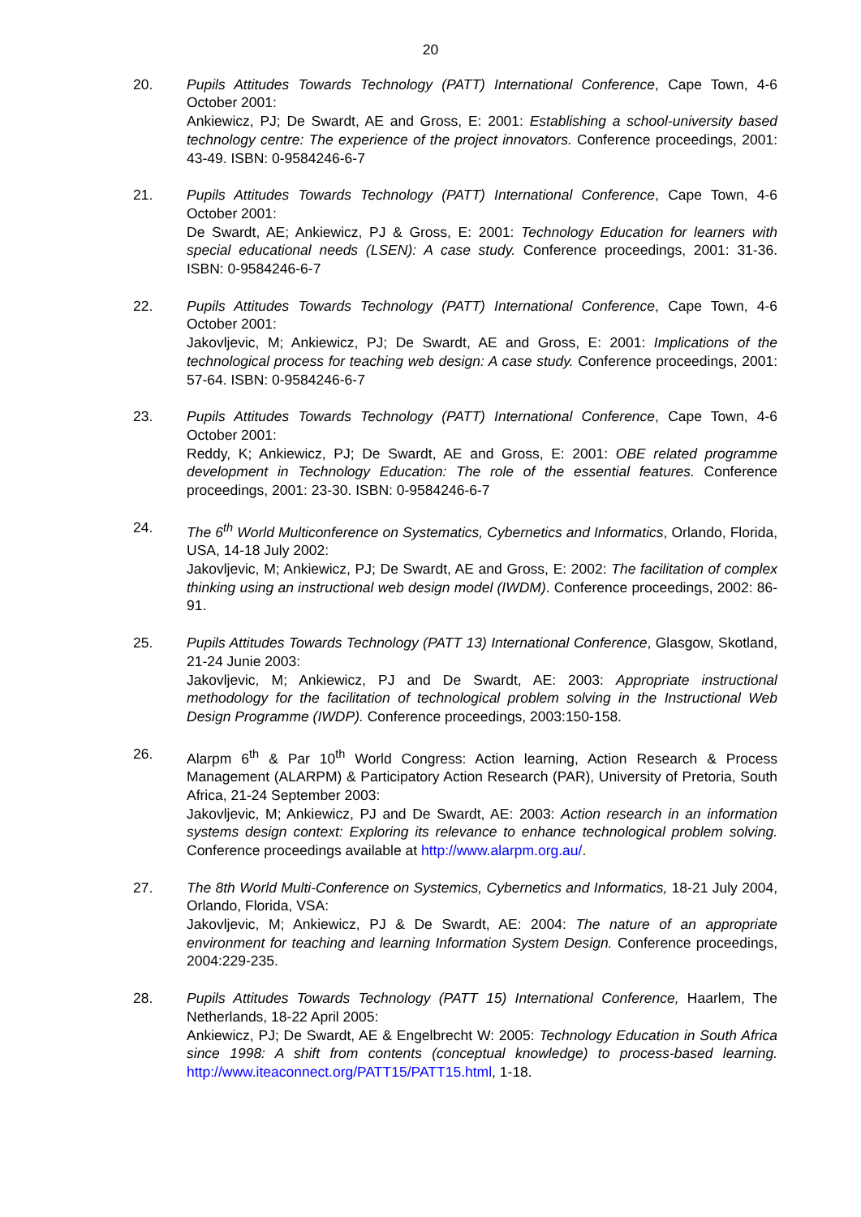20
20. Pupils Attitudes Towards Technology (PATT) International Conference, Cape Town, 4-6 October 2001:
Ankiewicz, PJ; De Swardt, AE and Gross, E: 2001: Establishing a school-university based technology centre: The experience of the project innovators. Conference proceedings, 2001: 43-49. ISBN: 0-9584246-6-7
21. Pupils Attitudes Towards Technology (PATT) International Conference, Cape Town, 4-6 October 2001:
De Swardt, AE; Ankiewicz, PJ & Gross, E: 2001: Technology Education for learners with special educational needs (LSEN): A case study. Conference proceedings, 2001: 31-36. ISBN: 0-9584246-6-7
22. Pupils Attitudes Towards Technology (PATT) International Conference, Cape Town, 4-6 October 2001:
Jakovljevic, M; Ankiewicz, PJ; De Swardt, AE and Gross, E: 2001: Implications of the technological process for teaching web design: A case study. Conference proceedings, 2001: 57-64. ISBN: 0-9584246-6-7
23. Pupils Attitudes Towards Technology (PATT) International Conference, Cape Town, 4-6 October 2001:
Reddy, K; Ankiewicz, PJ; De Swardt, AE and Gross, E: 2001: OBE related programme development in Technology Education: The role of the essential features. Conference proceedings, 2001: 23-30. ISBN: 0-9584246-6-7
24. The 6<sup>th</sup> World Multiconference on Systematics, Cybernetics and Informatics, Orlando, Florida, USA, 14-18 July 2002:
Jakovljevic, M; Ankiewicz, PJ; De Swardt, AE and Gross, E: 2002: The facilitation of complex thinking using an instructional web design model (IWDM). Conference proceedings, 2002: 86-91.
25. Pupils Attitudes Towards Technology (PATT 13) International Conference, Glasgow, Skotland, 21-24 Junie 2003:
Jakovljevic, M; Ankiewicz, PJ and De Swardt, AE: 2003: Appropriate instructional methodology for the facilitation of technological problem solving in the Instructional Web Design Programme (IWDP). Conference proceedings, 2003:150-158.
26. Alarpm 6<sup>th</sup> & Par 10<sup>th</sup> World Congress: Action learning, Action Research & Process Management (ALARPM) & Participatory Action Research (PAR), University of Pretoria, South Africa, 21-24 September 2003:
Jakovljevic, M; Ankiewicz, PJ and De Swardt, AE: 2003: Action research in an information systems design context: Exploring its relevance to enhance technological problem solving. Conference proceedings available at http://www.alarpm.org.au/.
27. The 8th World Multi-Conference on Systemics, Cybernetics and Informatics, 18-21 July 2004, Orlando, Florida, VSA:
Jakovljevic, M; Ankiewicz, PJ & De Swardt, AE: 2004: The nature of an appropriate environment for teaching and learning Information System Design. Conference proceedings, 2004:229-235.
28. Pupils Attitudes Towards Technology (PATT 15) International Conference, Haarlem, The Netherlands, 18-22 April 2005:
Ankiewicz, PJ; De Swardt, AE & Engelbrecht W: 2005: Technology Education in South Africa since 1998: A shift from contents (conceptual knowledge) to process-based learning. http://www.iteaconnect.org/PATT15/PATT15.html, 1-18.